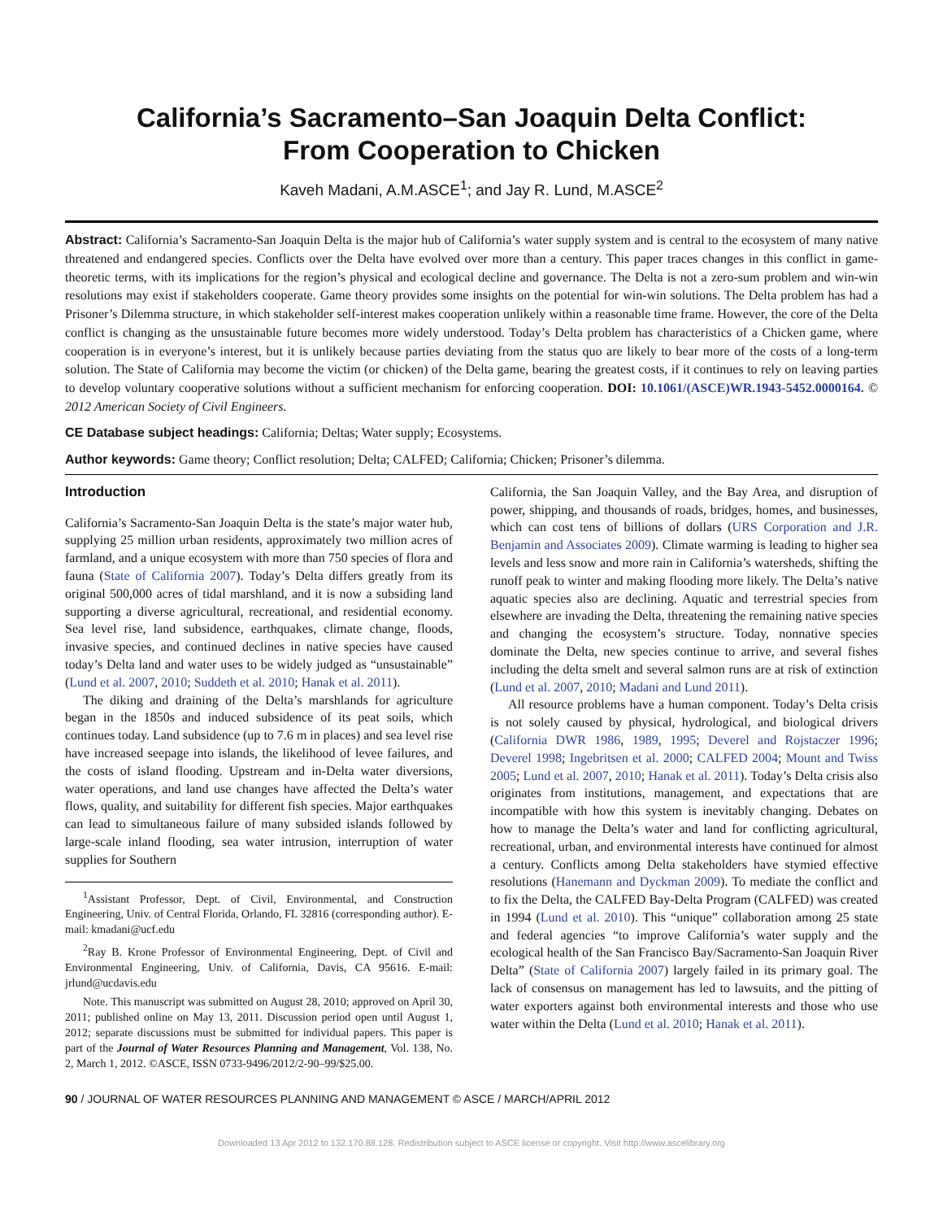California’s Sacramento–San Joaquin Delta Conflict:
From Cooperation to Chicken
Kaveh Madani, A.M.ASCE<sup>1</sup>; and Jay R. Lund, M.ASCE<sup>2</sup>
Abstract: California’s Sacramento-San Joaquin Delta is the major hub of California’s water supply system and is central to the ecosystem of many native threatened and endangered species. Conflicts over the Delta have evolved over more than a century. This paper traces changes in this conflict in game-theoretic terms, with its implications for the region’s physical and ecological decline and governance. The Delta is not a zero-sum problem and win-win resolutions may exist if stakeholders cooperate. Game theory provides some insights on the potential for win-win solutions. The Delta problem has had a Prisoner’s Dilemma structure, in which stakeholder self-interest makes cooperation unlikely within a reasonable time frame. However, the core of the Delta conflict is changing as the unsustainable future becomes more widely understood. Today’s Delta problem has characteristics of a Chicken game, where cooperation is in everyone’s interest, but it is unlikely because parties deviating from the status quo are likely to bear more of the costs of a long-term solution. The State of California may become the victim (or chicken) of the Delta game, bearing the greatest costs, if it continues to rely on leaving parties to develop voluntary cooperative solutions without a sufficient mechanism for enforcing cooperation. DOI: 10.1061/(ASCE)WR.1943-5452.0000164. © 2012 American Society of Civil Engineers.
CE Database subject headings: California; Deltas; Water supply; Ecosystems.
Author keywords: Game theory; Conflict resolution; Delta; CALFED; California; Chicken; Prisoner’s dilemma.
Introduction
California’s Sacramento-San Joaquin Delta is the state’s major water hub, supplying 25 million urban residents, approximately two million acres of farmland, and a unique ecosystem with more than 750 species of flora and fauna (State of California 2007). Today’s Delta differs greatly from its original 500,000 acres of tidal marshland, and it is now a subsiding land supporting a diverse agricultural, recreational, and residential economy. Sea level rise, land subsidence, earthquakes, climate change, floods, invasive species, and continued declines in native species have caused today’s Delta land and water uses to be widely judged as “unsustainable” (Lund et al. 2007, 2010; Suddeth et al. 2010; Hanak et al. 2011).
The diking and draining of the Delta’s marshlands for agriculture began in the 1850s and induced subsidence of its peat soils, which continues today. Land subsidence (up to 7.6 m in places) and sea level rise have increased seepage into islands, the likelihood of levee failures, and the costs of island flooding. Upstream and in-Delta water diversions, water operations, and land use changes have affected the Delta’s water flows, quality, and suitability for different fish species. Major earthquakes can lead to simultaneous failure of many subsided islands followed by large-scale inland flooding, sea water intrusion, interruption of water supplies for Southern
<sup>1</sup> Assistant Professor, Dept. of Civil, Environmental, and Construction Engineering, Univ. of Central Florida, Orlando, FL 32816 (corresponding author). E-mail: kmadani@ucf.edu
<sup>2</sup> Ray B. Krone Professor of Environmental Engineering, Dept. of Civil and Environmental Engineering, Univ. of California, Davis, CA 95616. E-mail: jrlund@ucdavis.edu
Note. This manuscript was submitted on August 28, 2010; approved on April 30, 2011; published online on May 13, 2011. Discussion period open until August 1, 2012; separate discussions must be submitted for individual papers. This paper is part of the Journal of Water Resources Planning and Management, Vol. 138, No. 2, March 1, 2012. ©ASCE, ISSN 0733-9496/2012/2-90–99/$25.00.
California, the San Joaquin Valley, and the Bay Area, and disruption of power, shipping, and thousands of roads, bridges, homes, and businesses, which can cost tens of billions of dollars (URS Corporation and J.R. Benjamin and Associates 2009). Climate warming is leading to higher sea levels and less snow and more rain in California’s watersheds, shifting the runoff peak to winter and making flooding more likely. The Delta’s native aquatic species also are declining. Aquatic and terrestrial species from elsewhere are invading the Delta, threatening the remaining native species and changing the ecosystem’s structure. Today, nonnative species dominate the Delta, new species continue to arrive, and several fishes including the delta smelt and several salmon runs are at risk of extinction (Lund et al. 2007, 2010; Madani and Lund 2011).
All resource problems have a human component. Today’s Delta crisis is not solely caused by physical, hydrological, and biological drivers (California DWR 1986, 1989, 1995; Deverel and Rojstaczer 1996; Deverel 1998; Ingebritsen et al. 2000; CALFED 2004; Mount and Twiss 2005; Lund et al. 2007, 2010; Hanak et al. 2011). Today’s Delta crisis also originates from institutions, management, and expectations that are incompatible with how this system is inevitably changing. Debates on how to manage the Delta’s water and land for conflicting agricultural, recreational, urban, and environmental interests have continued for almost a century. Conflicts among Delta stakeholders have stymied effective resolutions (Hanemann and Dyckman 2009). To mediate the conflict and to fix the Delta, the CALFED Bay-Delta Program (CALFED) was created in 1994 (Lund et al. 2010). This “unique” collaboration among 25 state and federal agencies “to improve California’s water supply and the ecological health of the San Francisco Bay/Sacramento-San Joaquin River Delta” (State of California 2007) largely failed in its primary goal. The lack of consensus on management has led to lawsuits, and the pitting of water exporters against both environmental interests and those who use water within the Delta (Lund et al. 2010; Hanak et al. 2011).
90 / JOURNAL OF WATER RESOURCES PLANNING AND MANAGEMENT © ASCE / MARCH/APRIL 2012
Downloaded 13 Apr 2012 to 132.170.88.128. Redistribution subject to ASCE license or copyright. Visit http://www.ascelibrary.org